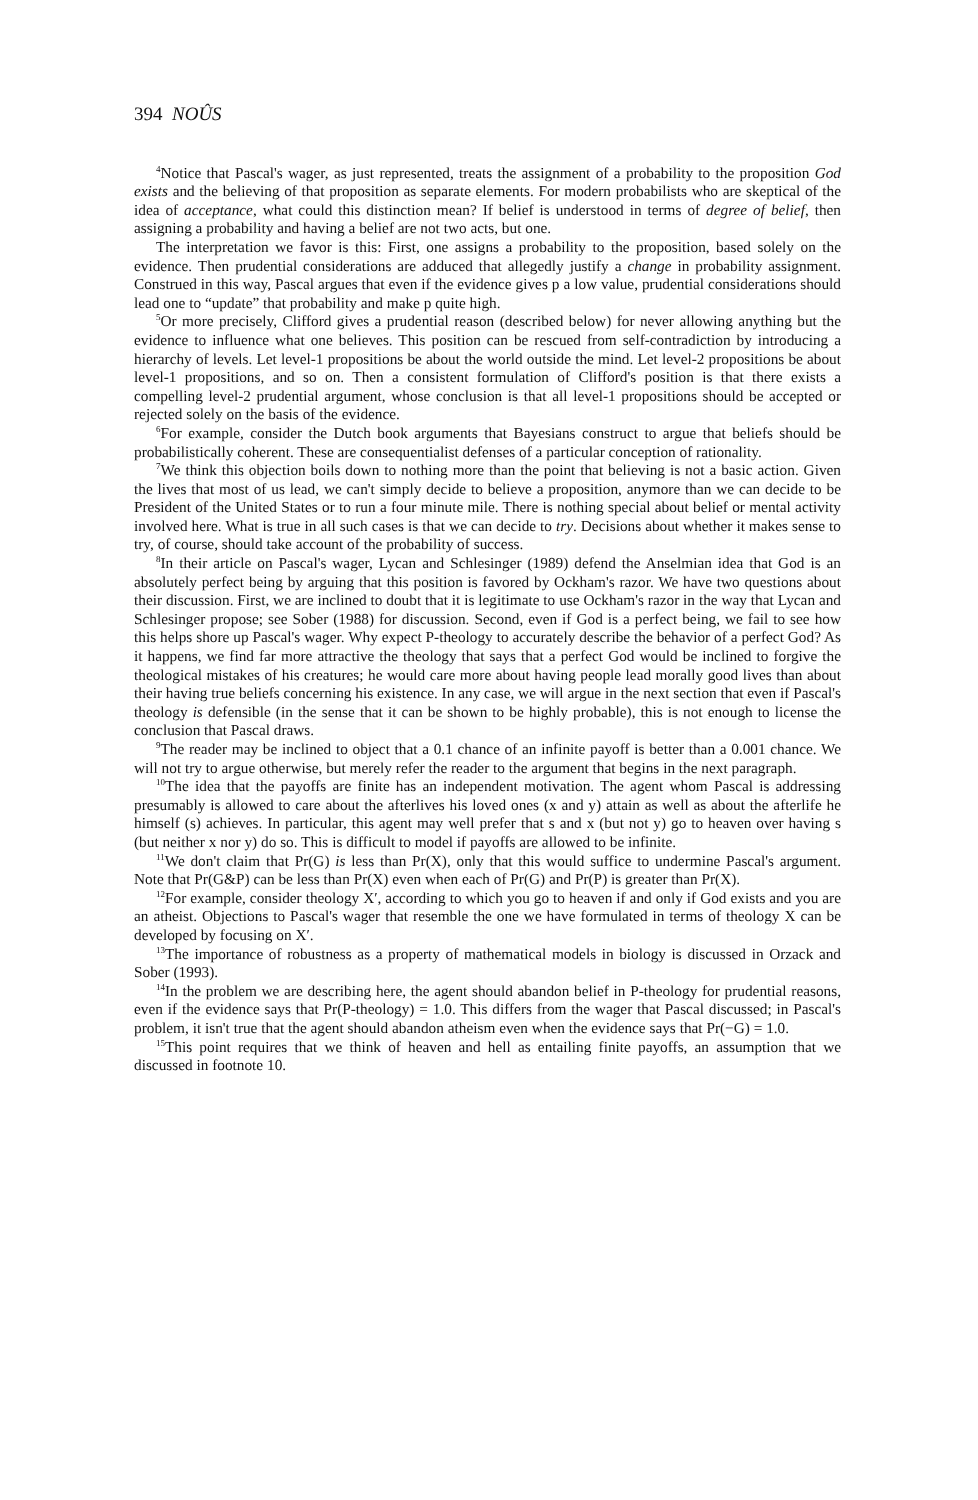394 NOÛS
<sup>4</sup> Notice that Pascal's wager, as just represented, treats the assignment of a probability to the proposition God exists and the believing of that proposition as separate elements. For modern probabilists who are skeptical of the idea of acceptance, what could this distinction mean? If belief is understood in terms of degree of belief, then assigning a probability and having a belief are not two acts, but one.
The interpretation we favor is this: First, one assigns a probability to the proposition, based solely on the evidence. Then prudential considerations are adduced that allegedly justify a change in probability assignment. Construed in this way, Pascal argues that even if the evidence gives p a low value, prudential considerations should lead one to “update” that probability and make p quite high.
<sup>5</sup> Or more precisely, Clifford gives a prudential reason (described below) for never allowing anything but the evidence to influence what one believes. This position can be rescued from self-contradiction by introducing a hierarchy of levels. Let level-1 propositions be about the world outside the mind. Let level-2 propositions be about level-1 propositions, and so on. Then a consistent formulation of Clifford's position is that there exists a compelling level-2 prudential argument, whose conclusion is that all level-1 propositions should be accepted or rejected solely on the basis of the evidence.
<sup>6</sup> For example, consider the Dutch book arguments that Bayesians construct to argue that beliefs should be probabilistically coherent. These are consequentialist defenses of a particular conception of rationality.
<sup>7</sup> We think this objection boils down to nothing more than the point that believing is not a basic action. Given the lives that most of us lead, we can't simply decide to believe a proposition, anymore than we can decide to be President of the United States or to run a four minute mile. There is nothing special about belief or mental activity involved here. What is true in all such cases is that we can decide to try. Decisions about whether it makes sense to try, of course, should take account of the probability of success.
<sup>8</sup> In their article on Pascal's wager, Lycan and Schlesinger (1989) defend the Anselmian idea that God is an absolutely perfect being by arguing that this position is favored by Ockham's razor. We have two questions about their discussion. First, we are inclined to doubt that it is legitimate to use Ockham's razor in the way that Lycan and Schlesinger propose; see Sober (1988) for discussion. Second, even if God is a perfect being, we fail to see how this helps shore up Pascal's wager. Why expect P-theology to accurately describe the behavior of a perfect God? As it happens, we find far more attractive the theology that says that a perfect God would be inclined to forgive the theological mistakes of his creatures; he would care more about having people lead morally good lives than about their having true beliefs concerning his existence. In any case, we will argue in the next section that even if Pascal's theology is defensible (in the sense that it can be shown to be highly probable), this is not enough to license the conclusion that Pascal draws.
<sup>9</sup> The reader may be inclined to object that a 0.1 chance of an infinite payoff is better than a 0.001 chance. We will not try to argue otherwise, but merely refer the reader to the argument that begins in the next paragraph.
<sup>10</sup> The idea that the payoffs are finite has an independent motivation. The agent whom Pascal is addressing presumably is allowed to care about the afterlives his loved ones (x and y) attain as well as about the afterlife he himself (s) achieves. In particular, this agent may well prefer that s and x (but not y) go to heaven over having s (but neither x nor y) do so. This is difficult to model if payoffs are allowed to be infinite.
<sup>11</sup> We don't claim that Pr(G) is less than Pr(X), only that this would suffice to undermine Pascal's argument. Note that Pr(G&P) can be less than Pr(X) even when each of Pr(G) and Pr(P) is greater than Pr(X).
<sup>12</sup> For example, consider theology X′, according to which you go to heaven if and only if God exists and you are an atheist. Objections to Pascal's wager that resemble the one we have formulated in terms of theology X can be developed by focusing on X′.
<sup>13</sup> The importance of robustness as a property of mathematical models in biology is discussed in Orzack and Sober (1993).
<sup>14</sup> In the problem we are describing here, the agent should abandon belief in P-theology for prudential reasons, even if the evidence says that Pr(P-theology) = 1.0. This differs from the wager that Pascal discussed; in Pascal's problem, it isn't true that the agent should abandon atheism even when the evidence says that Pr(−G) = 1.0.
<sup>15</sup> This point requires that we think of heaven and hell as entailing finite payoffs, an assumption that we discussed in footnote 10.